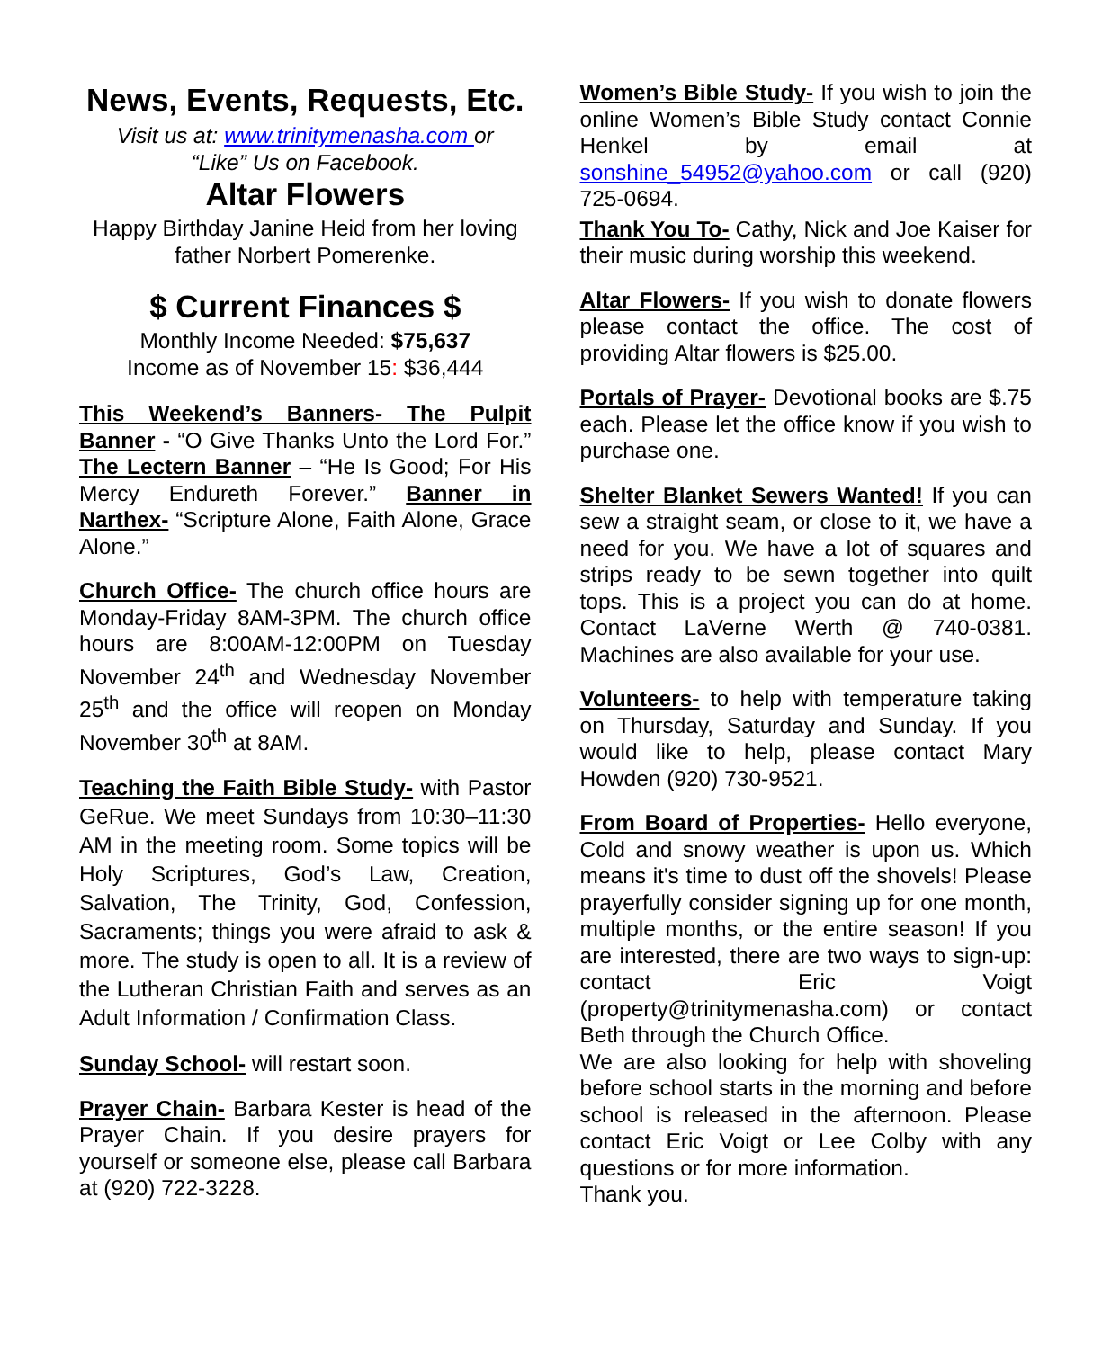News, Events, Requests, Etc.
Visit us at: www.trinitymenasha.com or
“Like” Us on Facebook.
Altar Flowers
Happy Birthday Janine Heid from her loving father Norbert Pomerenke.
$ Current Finances $
Monthly Income Needed: $75,637
Income as of November 15: $36,444
This Weekend’s Banners- The Pulpit Banner - “O Give Thanks Unto the Lord For.” The Lectern Banner – “He Is Good; For His Mercy Endureth Forever.” Banner in Narthex- “Scripture Alone, Faith Alone, Grace Alone.”
Church Office- The church office hours are Monday-Friday 8AM-3PM. The church office hours are 8:00AM-12:00PM on Tuesday November 24<sup>th</sup> and Wednesday November 25<sup>th</sup> and the office will reopen on Monday November 30<sup>th</sup> at 8AM.
Teaching the Faith Bible Study- with Pastor GeRue. We meet Sundays from 10:30–11:30 AM in the meeting room. Some topics will be Holy Scriptures, God’s Law, Creation, Salvation, The Trinity, God, Confession, Sacraments; things you were afraid to ask & more. The study is open to all. It is a review of the Lutheran Christian Faith and serves as an Adult Information / Confirmation Class.
Sunday School- will restart soon.
Prayer Chain- Barbara Kester is head of the Prayer Chain. If you desire prayers for yourself or someone else, please call Barbara at (920) 722-3228.
Women’s Bible Study- If you wish to join the online Women’s Bible Study contact Connie Henkel by email at sonshine_54952@yahoo.com or call (920) 725-0694.
Thank You To- Cathy, Nick and Joe Kaiser for their music during worship this weekend.
Altar Flowers- If you wish to donate flowers please contact the office. The cost of providing Altar flowers is $25.00.
Portals of Prayer- Devotional books are $.75 each. Please let the office know if you wish to purchase one.
Shelter Blanket Sewers Wanted! If you can sew a straight seam, or close to it, we have a need for you. We have a lot of squares and strips ready to be sewn together into quilt tops. This is a project you can do at home. Contact LaVerne Werth @ 740-0381. Machines are also available for your use.
Volunteers- to help with temperature taking on Thursday, Saturday and Sunday. If you would like to help, please contact Mary Howden (920) 730-9521.
From Board of Properties- Hello everyone, Cold and snowy weather is upon us. Which means it's time to dust off the shovels! Please prayerfully consider signing up for one month, multiple months, or the entire season! If you are interested, there are two ways to sign-up: contact Eric Voigt (property@trinitymenasha.com) or contact Beth through the Church Office.
We are also looking for help with shoveling before school starts in the morning and before school is released in the afternoon. Please contact Eric Voigt or Lee Colby with any questions or for more information.
Thank you.